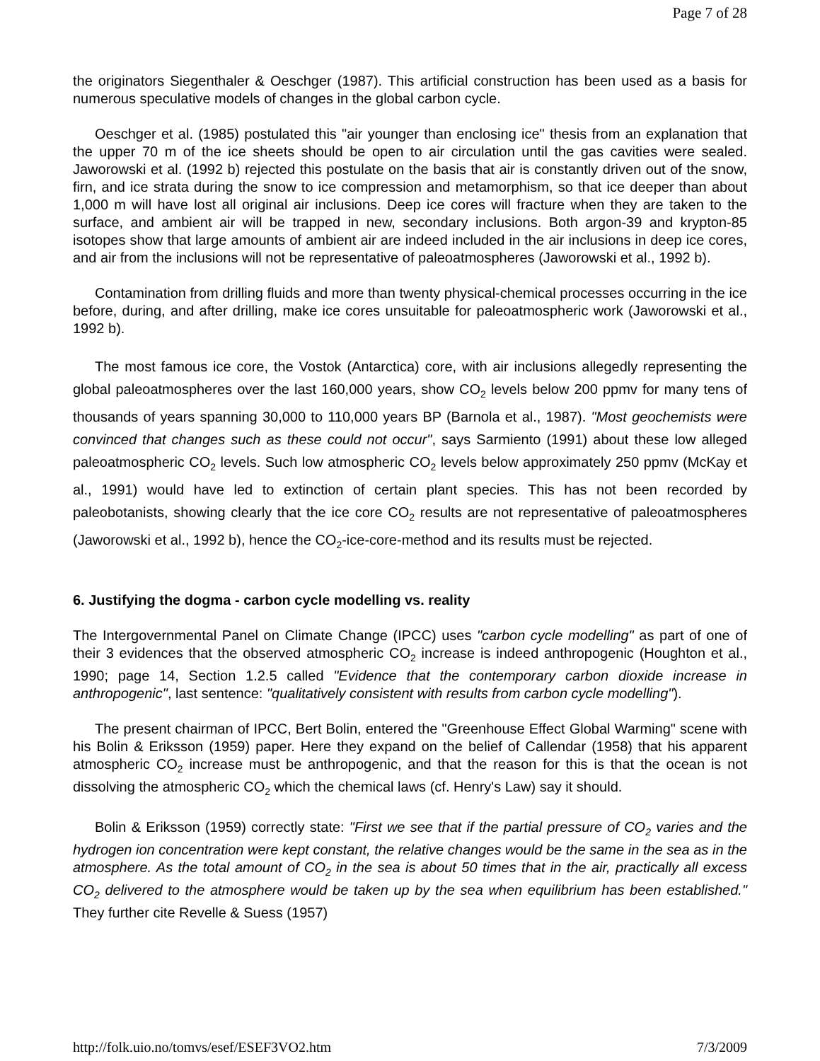Page 7 of 28
the originators Siegenthaler & Oeschger (1987). This artificial construction has been used as a basis for numerous speculative models of changes in the global carbon cycle.
Oeschger et al. (1985) postulated this "air younger than enclosing ice" thesis from an explanation that the upper 70 m of the ice sheets should be open to air circulation until the gas cavities were sealed. Jaworowski et al. (1992 b) rejected this postulate on the basis that air is constantly driven out of the snow, firn, and ice strata during the snow to ice compression and metamorphism, so that ice deeper than about 1,000 m will have lost all original air inclusions. Deep ice cores will fracture when they are taken to the surface, and ambient air will be trapped in new, secondary inclusions. Both argon-39 and krypton-85 isotopes show that large amounts of ambient air are indeed included in the air inclusions in deep ice cores, and air from the inclusions will not be representative of paleoatmospheres (Jaworowski et al., 1992 b).
Contamination from drilling fluids and more than twenty physical-chemical processes occurring in the ice before, during, and after drilling, make ice cores unsuitable for paleoatmospheric work (Jaworowski et al., 1992 b).
The most famous ice core, the Vostok (Antarctica) core, with air inclusions allegedly representing the global paleoatmospheres over the last 160,000 years, show CO<sub>2</sub> levels below 200 ppmv for many tens of thousands of years spanning 30,000 to 110,000 years BP (Barnola et al., 1987). "Most geochemists were convinced that changes such as these could not occur", says Sarmiento (1991) about these low alleged paleoatmospheric CO<sub>2</sub> levels. Such low atmospheric CO<sub>2</sub> levels below approximately 250 ppmv (McKay et al., 1991) would have led to extinction of certain plant species. This has not been recorded by paleobotanists, showing clearly that the ice core CO<sub>2</sub> results are not representative of paleoatmospheres (Jaworowski et al., 1992 b), hence the CO<sub>2</sub>-ice-core-method and its results must be rejected.
6. Justifying the dogma - carbon cycle modelling vs. reality
The Intergovernmental Panel on Climate Change (IPCC) uses "carbon cycle modelling" as part of one of their 3 evidences that the observed atmospheric CO<sub>2</sub> increase is indeed anthropogenic (Houghton et al., 1990; page 14, Section 1.2.5 called "Evidence that the contemporary carbon dioxide increase in anthropogenic", last sentence: "qualitatively consistent with results from carbon cycle modelling").
The present chairman of IPCC, Bert Bolin, entered the "Greenhouse Effect Global Warming" scene with his Bolin & Eriksson (1959) paper. Here they expand on the belief of Callendar (1958) that his apparent atmospheric CO<sub>2</sub> increase must be anthropogenic, and that the reason for this is that the ocean is not dissolving the atmospheric CO<sub>2</sub> which the chemical laws (cf. Henry's Law) say it should.
Bolin & Eriksson (1959) correctly state: "First we see that if the partial pressure of CO<sub>2</sub> varies and the hydrogen ion concentration were kept constant, the relative changes would be the same in the sea as in the atmosphere. As the total amount of CO<sub>2</sub> in the sea is about 50 times that in the air, practically all excess CO<sub>2</sub> delivered to the atmosphere would be taken up by the sea when equilibrium has been established." They further cite Revelle & Suess (1957)
http://folk.uio.no/tomvs/esef/ESEF3VO2.htm 7/3/2009